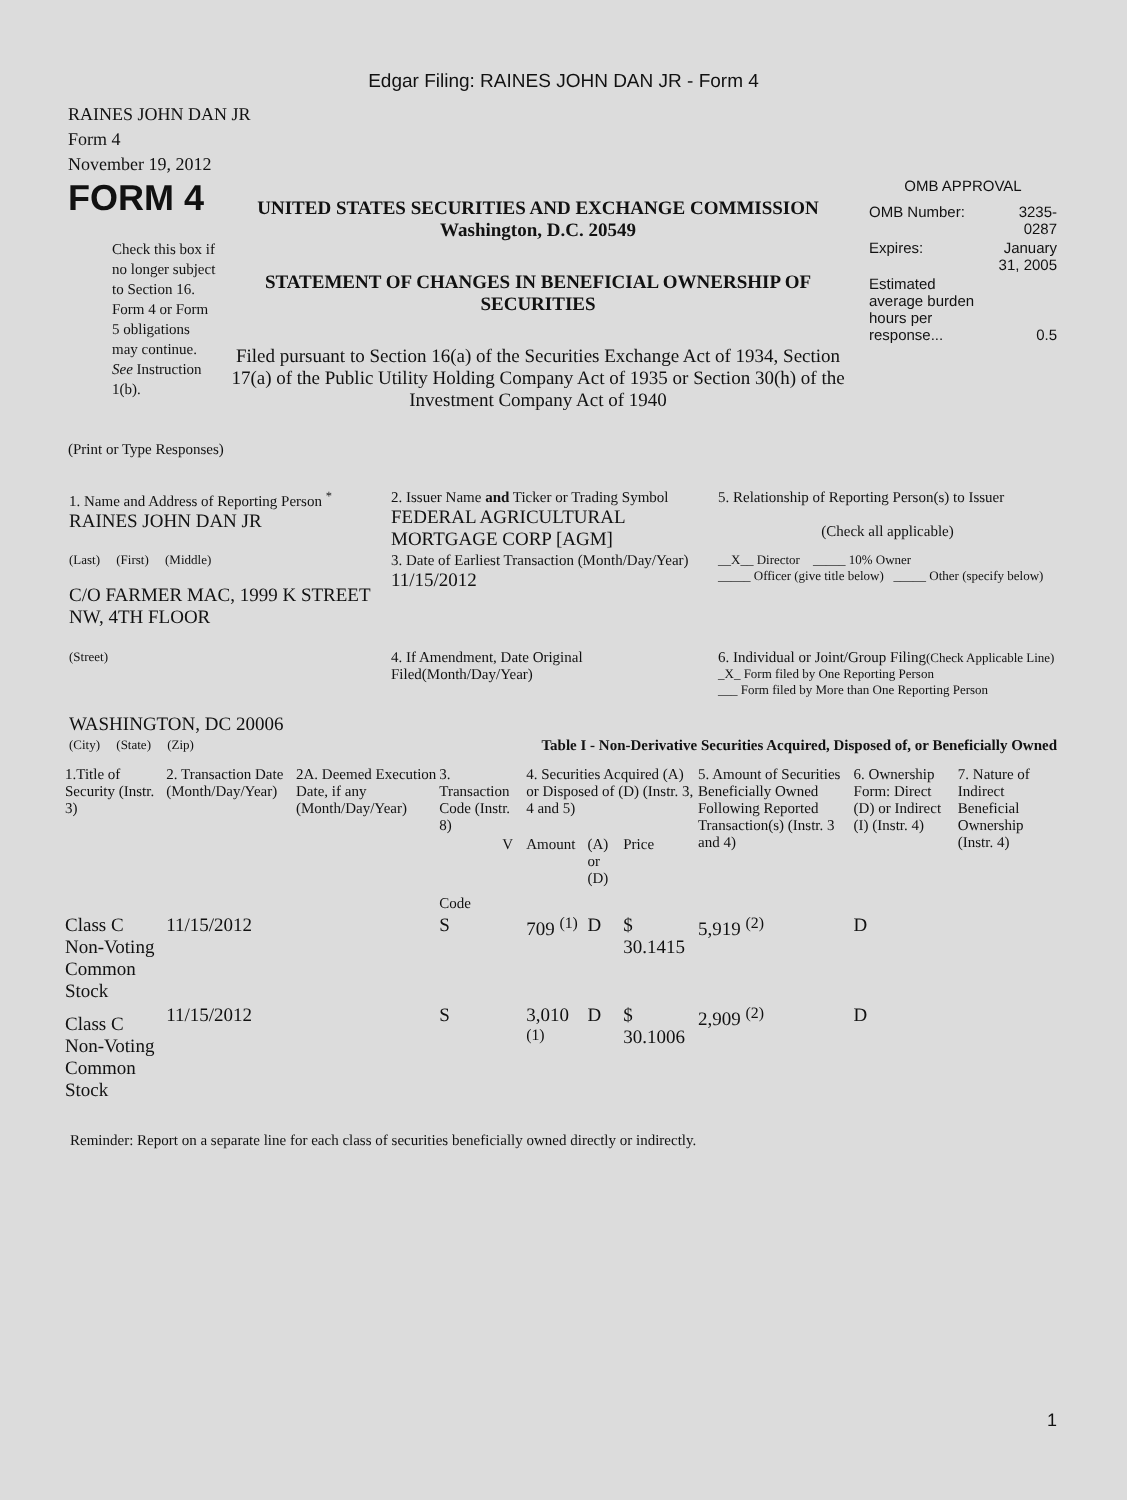Edgar Filing: RAINES JOHN DAN JR - Form 4
RAINES JOHN DAN JR
Form 4
November 19, 2012
FORM 4
Check this box if no longer subject to Section 16. Form 4 or Form 5 obligations may continue. See Instruction 1(b).
UNITED STATES SECURITIES AND EXCHANGE COMMISSION
Washington, D.C. 20549
STATEMENT OF CHANGES IN BENEFICIAL OWNERSHIP OF SECURITIES
Filed pursuant to Section 16(a) of the Securities Exchange Act of 1934, Section 17(a) of the Public Utility Holding Company Act of 1935 or Section 30(h) of the Investment Company Act of 1940
OMB APPROVAL
| OMB Number: | 3235-0287 |
| Expires: | January 31, 2005 |
| Estimated average burden hours per response... | 0.5 |
(Print or Type Responses)
| 1. Name and Address of Reporting Person <sup>*</sup> RAINES JOHN DAN JR | 2. Issuer Name and Ticker or Trading Symbol FEDERAL AGRICULTURAL MORTGAGE CORP [AGM] | 5. Relationship of Reporting Person(s) to Issuer (Check all applicable) |
| (Last) (First) (Middle) C/O FARMER MAC, 1999 K STREET NW, 4TH FLOOR | 3. Date of Earliest Transaction (Month/Day/Year) 11/15/2012 | __X__ Director _____ 10% Owner _____ Officer (give title below) _____ Other (specify below) |
| (Street) WASHINGTON, DC 20006 | 4. If Amendment, Date Original Filed(Month/Day/Year) | 6. Individual or Joint/Group Filing (Check Applicable Line) _X_ Form filed by One Reporting Person ___ Form filed by More than One Reporting Person |
| (City) (State) (Zip) | Table I - Non-Derivative Securities Acquired, Disposed of, or Beneficially Owned | |
| 1.Title of Security (Instr. 3) | 2. Transaction Date (Month/Day/Year) | 2A. Deemed Execution Date, if any (Month/Day/Year) | 3. Transaction Code (Instr. 8) | | 4. Securities Acquired (A) or Disposed of (D) (Instr. 3, 4 and 5) | | | 5. Amount of Securities Beneficially Owned Following Reported Transaction(s) (Instr. 3 and 4) | 6. Ownership Form: Direct (D) or Indirect (I) (Instr. 4) | 7. Nature of Indirect Beneficial Ownership (Instr. 4) |
| --- | --- | --- | --- | --- | --- | --- | --- | --- | --- | --- |
| | | | Code | V | Amount | (A) or (D) | Price | | | |
| Class C Non-Voting Common Stock | 11/15/2012 | | S | | 709 <sup>(1)</sup> | D | $ 30.1415 | 5,919 <sup>(2)</sup> | D | |
| Class C Non-Voting Common Stock | 11/15/2012 | | S | | 3,010 <sup>(1)</sup> | D | $ 30.1006 | 2,909 <sup>(2)</sup> | D | |
Reminder: Report on a separate line for each class of securities beneficially owned directly or indirectly.
1